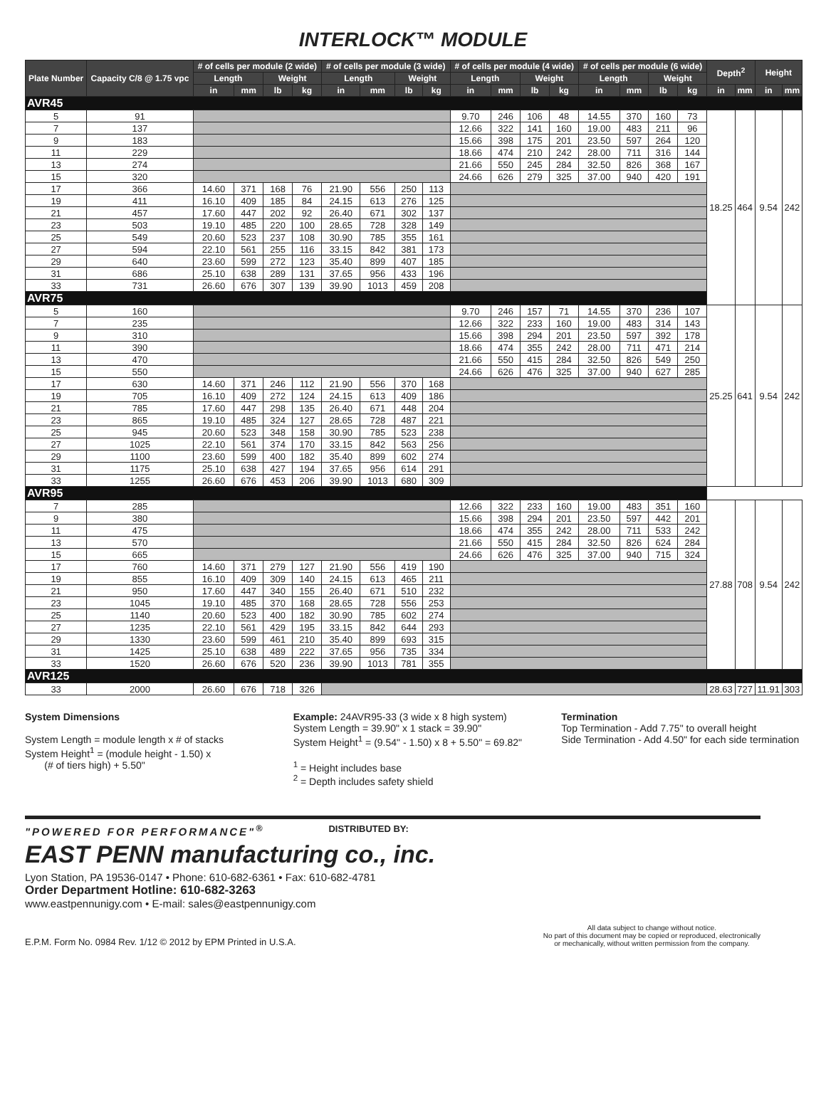INTERLOCK™ MODULE
| Plate Number | Capacity C/8 @ 1.75 vpc | # of cells per module (2 wide) | | | | # of cells per module (3 wide) | | | | # of cells per module (4 wide) | | | | # of cells per module (6 wide) | | | | Depth<sup>2</sup> | | Height | |
| --- | --- | --- | --- | --- | --- | --- | --- | --- | --- | --- | --- | --- | --- | --- | --- | --- | --- | --- | --- | --- | --- |
| | | Length | | Weight | | Length | | Weight | | Length | | Weight | | Length | | Weight | | | | | |
| | | in | mm | lb | kg | in | mm | lb | kg | in | mm | lb | kg | in | mm | lb | kg | in | mm | in | mm |
| AVR45 | | | | | | | | | | | | | | | | | | | | | |
| 5 | 91 | | | | | | | | | 9.70 | 246 | 106 | 48 | 14.55 | 370 | 160 | 73 | 18.25 | 464 | 9.54 | 242 |
| 7 | 137 | | | | | | | | | 12.66 | 322 | 141 | 160 | 19.00 | 483 | 211 | 96 | | | | |
| 9 | 183 | | | | | | | | | 15.66 | 398 | 175 | 201 | 23.50 | 597 | 264 | 120 | | | | |
| 11 | 229 | | | | | | | | | 18.66 | 474 | 210 | 242 | 28.00 | 711 | 316 | 144 | | | | |
| 13 | 274 | | | | | | | | | 21.66 | 550 | 245 | 284 | 32.50 | 826 | 368 | 167 | | | | |
| 15 | 320 | | | | | | | | | 24.66 | 626 | 279 | 325 | 37.00 | 940 | 420 | 191 | | | | |
| 17 | 366 | 14.60 | 371 | 168 | 76 | 21.90 | 556 | 250 | 113 | | | | | | | | | | | | |
| 19 | 411 | 16.10 | 409 | 185 | 84 | 24.15 | 613 | 276 | 125 | | | | | | | | | | | | |
| 21 | 457 | 17.60 | 447 | 202 | 92 | 26.40 | 671 | 302 | 137 | | | | | | | | | | | | |
| 23 | 503 | 19.10 | 485 | 220 | 100 | 28.65 | 728 | 328 | 149 | | | | | | | | | | | | |
| 25 | 549 | 20.60 | 523 | 237 | 108 | 30.90 | 785 | 355 | 161 | | | | | | | | | | | | |
| 27 | 594 | 22.10 | 561 | 255 | 116 | 33.15 | 842 | 381 | 173 | | | | | | | | | | | | |
| 29 | 640 | 23.60 | 599 | 272 | 123 | 35.40 | 899 | 407 | 185 | | | | | | | | | | | | |
| 31 | 686 | 25.10 | 638 | 289 | 131 | 37.65 | 956 | 433 | 196 | | | | | | | | | | | | |
| 33 | 731 | 26.60 | 676 | 307 | 139 | 39.90 | 1013 | 459 | 208 | | | | | | | | | | | | |
| AVR75 | | | | | | | | | | | | | | | | | | | | | |
| 5 | 160 | | | | | | | | | 9.70 | 246 | 157 | 71 | 14.55 | 370 | 236 | 107 | 25.25 | 641 | 9.54 | 242 |
| 7 | 235 | | | | | | | | | 12.66 | 322 | 233 | 160 | 19.00 | 483 | 314 | 143 | | | | |
| 9 | 310 | | | | | | | | | 15.66 | 398 | 294 | 201 | 23.50 | 597 | 392 | 178 | | | | |
| 11 | 390 | | | | | | | | | 18.66 | 474 | 355 | 242 | 28.00 | 711 | 471 | 214 | | | | |
| 13 | 470 | | | | | | | | | 21.66 | 550 | 415 | 284 | 32.50 | 826 | 549 | 250 | | | | |
| 15 | 550 | | | | | | | | | 24.66 | 626 | 476 | 325 | 37.00 | 940 | 627 | 285 | | | | |
| 17 | 630 | 14.60 | 371 | 246 | 112 | 21.90 | 556 | 370 | 168 | | | | | | | | | | | | |
| 19 | 705 | 16.10 | 409 | 272 | 124 | 24.15 | 613 | 409 | 186 | | | | | | | | | | | | |
| 21 | 785 | 17.60 | 447 | 298 | 135 | 26.40 | 671 | 448 | 204 | | | | | | | | | | | | |
| 23 | 865 | 19.10 | 485 | 324 | 127 | 28.65 | 728 | 487 | 221 | | | | | | | | | | | | |
| 25 | 945 | 20.60 | 523 | 348 | 158 | 30.90 | 785 | 523 | 238 | | | | | | | | | | | | |
| 27 | 1025 | 22.10 | 561 | 374 | 170 | 33.15 | 842 | 563 | 256 | | | | | | | | | | | | |
| 29 | 1100 | 23.60 | 599 | 400 | 182 | 35.40 | 899 | 602 | 274 | | | | | | | | | | | | |
| 31 | 1175 | 25.10 | 638 | 427 | 194 | 37.65 | 956 | 614 | 291 | | | | | | | | | | | | |
| 33 | 1255 | 26.60 | 676 | 453 | 206 | 39.90 | 1013 | 680 | 309 | | | | | | | | | | | | |
| AVR95 | | | | | | | | | | | | | | | | | | | | | |
| 7 | 285 | | | | | | | | | 12.66 | 322 | 233 | 160 | 19.00 | 483 | 351 | 160 | 27.88 | 708 | 9.54 | 242 |
| 9 | 380 | | | | | | | | | 15.66 | 398 | 294 | 201 | 23.50 | 597 | 442 | 201 | | | | |
| 11 | 475 | | | | | | | | | 18.66 | 474 | 355 | 242 | 28.00 | 711 | 533 | 242 | | | | |
| 13 | 570 | | | | | | | | | 21.66 | 550 | 415 | 284 | 32.50 | 826 | 624 | 284 | | | | |
| 15 | 665 | | | | | | | | | 24.66 | 626 | 476 | 325 | 37.00 | 940 | 715 | 324 | | | | |
| 17 | 760 | 14.60 | 371 | 279 | 127 | 21.90 | 556 | 419 | 190 | | | | | | | | | | | | |
| 19 | 855 | 16.10 | 409 | 309 | 140 | 24.15 | 613 | 465 | 211 | | | | | | | | | | | | |
| 21 | 950 | 17.60 | 447 | 340 | 155 | 26.40 | 671 | 510 | 232 | | | | | | | | | | | | |
| 23 | 1045 | 19.10 | 485 | 370 | 168 | 28.65 | 728 | 556 | 253 | | | | | | | | | | | | |
| 25 | 1140 | 20.60 | 523 | 400 | 182 | 30.90 | 785 | 602 | 274 | | | | | | | | | | | | |
| 27 | 1235 | 22.10 | 561 | 429 | 195 | 33.15 | 842 | 644 | 293 | | | | | | | | | | | | |
| 29 | 1330 | 23.60 | 599 | 461 | 210 | 35.40 | 899 | 693 | 315 | | | | | | | | | | | | |
| 31 | 1425 | 25.10 | 638 | 489 | 222 | 37.65 | 956 | 735 | 334 | | | | | | | | | | | | |
| 33 | 1520 | 26.60 | 676 | 520 | 236 | 39.90 | 1013 | 781 | 355 | | | | | | | | | | | | |
| AVR125 | | | | | | | | | | | | | | | | | | | | | |
| 33 | 2000 | 26.60 | 676 | 718 | 326 | | | | | | | | | | | | | 28.63 | 727 | 11.91 | 303 |
System Dimensions
System Length = module length x # of stacks
System Height<sup>1</sup> = (module height - 1.50) x
(# of tiers high) + 5.50"
Example: 24AVR95-33 (3 wide x 8 high system)
System Length = 39.90" x 1 stack = 39.90"
System Height<sup>1</sup> = (9.54" - 1.50) x 8 + 5.50" = 69.82"
<sup>1</sup> = Height includes base
<sup>2</sup> = Depth includes safety shield
Termination
Top Termination - Add 7.75" to overall height
Side Termination - Add 4.50" for each side termination
"POWERED FOR PERFORMANCE"<sup>®</sup> DISTRIBUTED BY:
EAST PENN manufacturing co., inc.
Lyon Station, PA 19536-0147 • Phone: 610-682-6361 • Fax: 610-682-4781
Order Department Hotline: 610-682-3263
www.eastpennunigy.com • E-mail: sales@eastpennunigy.com
E.P.M. Form No. 0984 Rev. 1/12 © 2012 by EPM Printed in U.S.A. All data subject to change without notice.
No part of this document may be copied or reproduced, electronically
or mechanically, without written permission from the company.